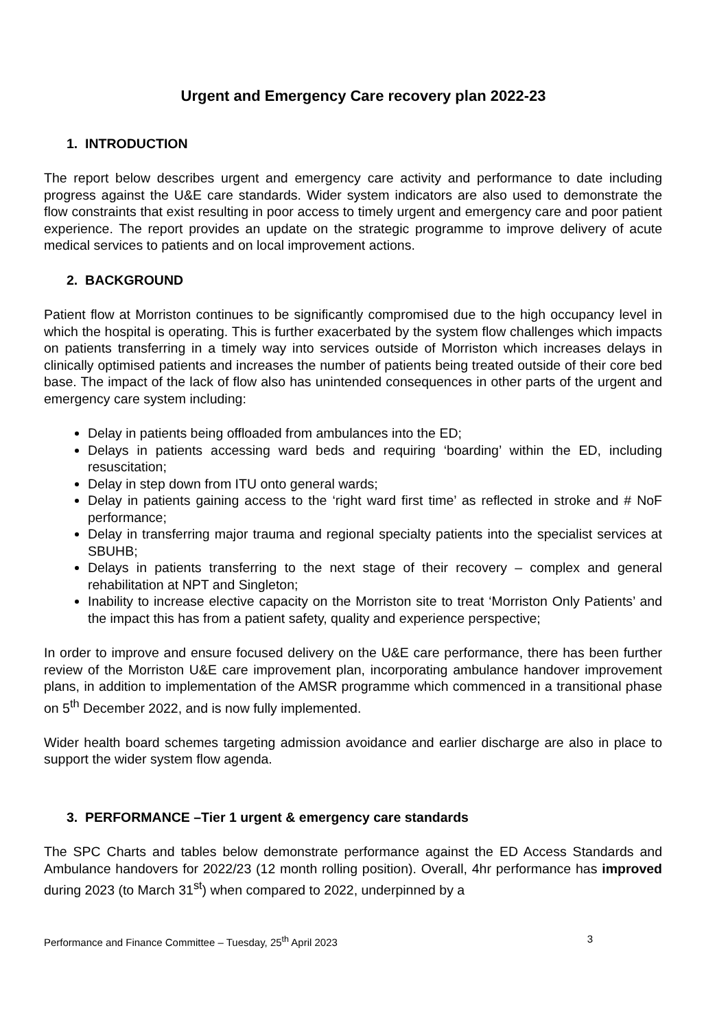Urgent and Emergency Care recovery plan 2022-23
1. INTRODUCTION
The report below describes urgent and emergency care activity and performance to date including progress against the U&E care standards. Wider system indicators are also used to demonstrate the flow constraints that exist resulting in poor access to timely urgent and emergency care and poor patient experience. The report provides an update on the strategic programme to improve delivery of acute medical services to patients and on local improvement actions.
2. BACKGROUND
Patient flow at Morriston continues to be significantly compromised due to the high occupancy level in which the hospital is operating. This is further exacerbated by the system flow challenges which impacts on patients transferring in a timely way into services outside of Morriston which increases delays in clinically optimised patients and increases the number of patients being treated outside of their core bed base. The impact of the lack of flow also has unintended consequences in other parts of the urgent and emergency care system including:
Delay in patients being offloaded from ambulances into the ED;
Delays in patients accessing ward beds and requiring ‘boarding’ within the ED, including resuscitation;
Delay in step down from ITU onto general wards;
Delay in patients gaining access to the ‘right ward first time’ as reflected in stroke and # NoF performance;
Delay in transferring major trauma and regional specialty patients into the specialist services at SBUHB;
Delays in patients transferring to the next stage of their recovery – complex and general rehabilitation at NPT and Singleton;
Inability to increase elective capacity on the Morriston site to treat ‘Morriston Only Patients’ and the impact this has from a patient safety, quality and experience perspective;
In order to improve and ensure focused delivery on the U&E care performance, there has been further review of the Morriston U&E care improvement plan, incorporating ambulance handover improvement plans, in addition to implementation of the AMSR programme which commenced in a transitional phase on 5<sup>th</sup> December 2022, and is now fully implemented.
Wider health board schemes targeting admission avoidance and earlier discharge are also in place to support the wider system flow agenda.
3. PERFORMANCE –Tier 1 urgent & emergency care standards
The SPC Charts and tables below demonstrate performance against the ED Access Standards and Ambulance handovers for 2022/23 (12 month rolling position). Overall, 4hr performance has improved during 2023 (to March 31<sup>st</sup>) when compared to 2022, underpinned by a
Performance and Finance Committee – Tuesday, 25<sup>th</sup> April 2023 3